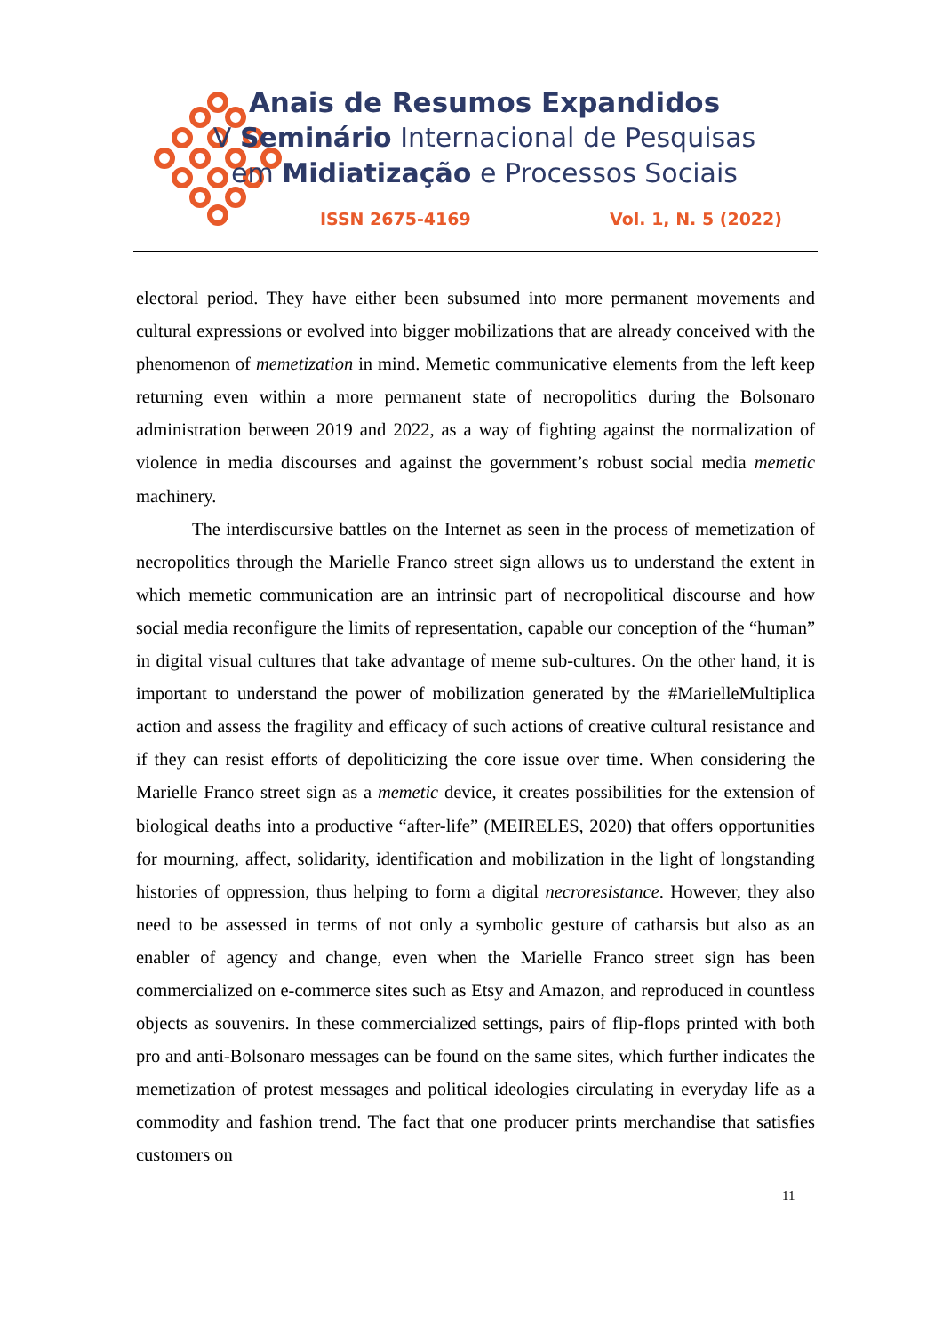Anais de Resumos Expandidos
V Seminário Internacional de Pesquisas
em Midiatização e Processos Sociais
ISSN 2675-4169 Vol. 1, N. 5 (2022)
electoral period. They have either been subsumed into more permanent movements and cultural expressions or evolved into bigger mobilizations that are already conceived with the phenomenon of memetization in mind. Memetic communicative elements from the left keep returning even within a more permanent state of necropolitics during the Bolsonaro administration between 2019 and 2022, as a way of fighting against the normalization of violence in media discourses and against the government’s robust social media memetic machinery.
The interdiscursive battles on the Internet as seen in the process of memetization of necropolitics through the Marielle Franco street sign allows us to understand the extent in which memetic communication are an intrinsic part of necropolitical discourse and how social media reconfigure the limits of representation, capable our conception of the “human” in digital visual cultures that take advantage of meme sub-cultures. On the other hand, it is important to understand the power of mobilization generated by the #MarielleMultiplica action and assess the fragility and efficacy of such actions of creative cultural resistance and if they can resist efforts of depoliticizing the core issue over time. When considering the Marielle Franco street sign as a memetic device, it creates possibilities for the extension of biological deaths into a productive “after-life” (MEIRELES, 2020) that offers opportunities for mourning, affect, solidarity, identification and mobilization in the light of longstanding histories of oppression, thus helping to form a digital necroresistance. However, they also need to be assessed in terms of not only a symbolic gesture of catharsis but also as an enabler of agency and change, even when the Marielle Franco street sign has been commercialized on e-commerce sites such as Etsy and Amazon, and reproduced in countless objects as souvenirs. In these commercialized settings, pairs of flip-flops printed with both pro and anti-Bolsonaro messages can be found on the same sites, which further indicates the memetization of protest messages and political ideologies circulating in everyday life as a commodity and fashion trend. The fact that one producer prints merchandise that satisfies customers on
11